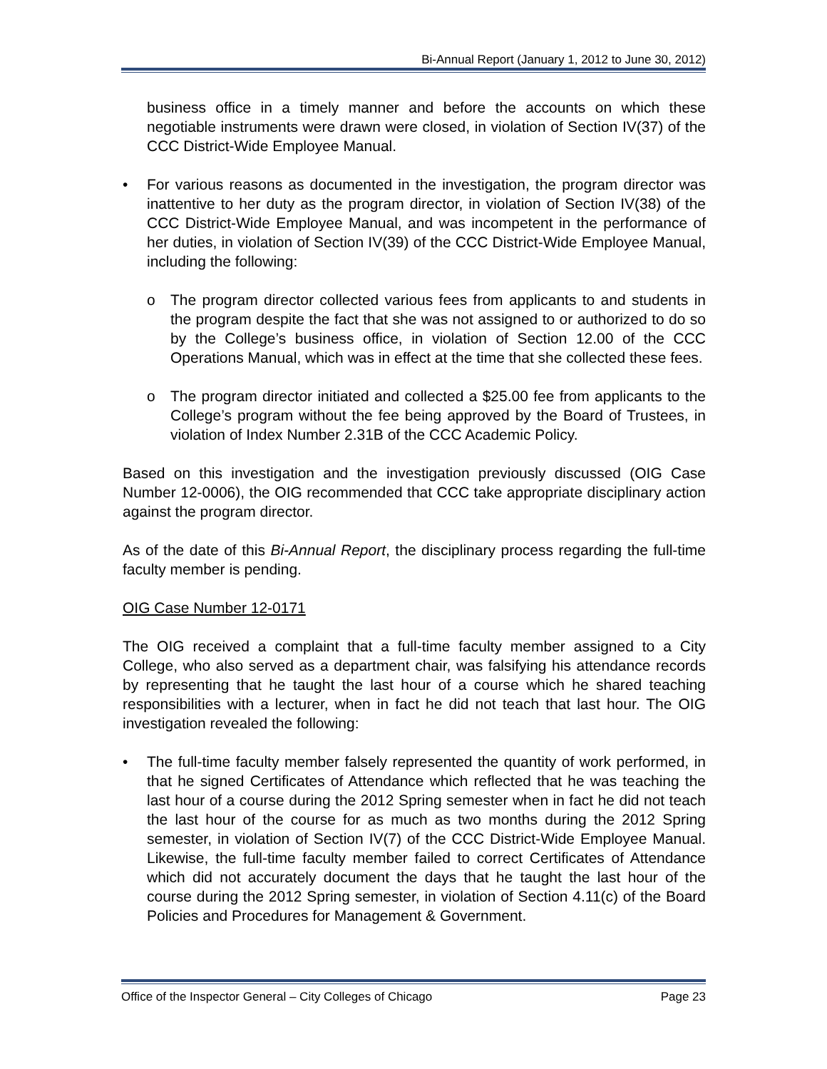Bi-Annual Report (January 1, 2012 to June 30, 2012)
business office in a timely manner and before the accounts on which these negotiable instruments were drawn were closed, in violation of Section IV(37) of the CCC District-Wide Employee Manual.
• For various reasons as documented in the investigation, the program director was inattentive to her duty as the program director, in violation of Section IV(38) of the CCC District-Wide Employee Manual, and was incompetent in the performance of her duties, in violation of Section IV(39) of the CCC District-Wide Employee Manual, including the following:
o The program director collected various fees from applicants to and students in the program despite the fact that she was not assigned to or authorized to do so by the College’s business office, in violation of Section 12.00 of the CCC Operations Manual, which was in effect at the time that she collected these fees.
o The program director initiated and collected a $25.00 fee from applicants to the College’s program without the fee being approved by the Board of Trustees, in violation of Index Number 2.31B of the CCC Academic Policy.
Based on this investigation and the investigation previously discussed (OIG Case Number 12-0006), the OIG recommended that CCC take appropriate disciplinary action against the program director.
As of the date of this Bi-Annual Report, the disciplinary process regarding the full-time faculty member is pending.
OIG Case Number 12-0171
The OIG received a complaint that a full-time faculty member assigned to a City College, who also served as a department chair, was falsifying his attendance records by representing that he taught the last hour of a course which he shared teaching responsibilities with a lecturer, when in fact he did not teach that last hour. The OIG investigation revealed the following:
• The full-time faculty member falsely represented the quantity of work performed, in that he signed Certificates of Attendance which reflected that he was teaching the last hour of a course during the 2012 Spring semester when in fact he did not teach the last hour of the course for as much as two months during the 2012 Spring semester, in violation of Section IV(7) of the CCC District-Wide Employee Manual. Likewise, the full-time faculty member failed to correct Certificates of Attendance which did not accurately document the days that he taught the last hour of the course during the 2012 Spring semester, in violation of Section 4.11(c) of the Board Policies and Procedures for Management & Government.
Office of the Inspector General – City Colleges of Chicago Page 23